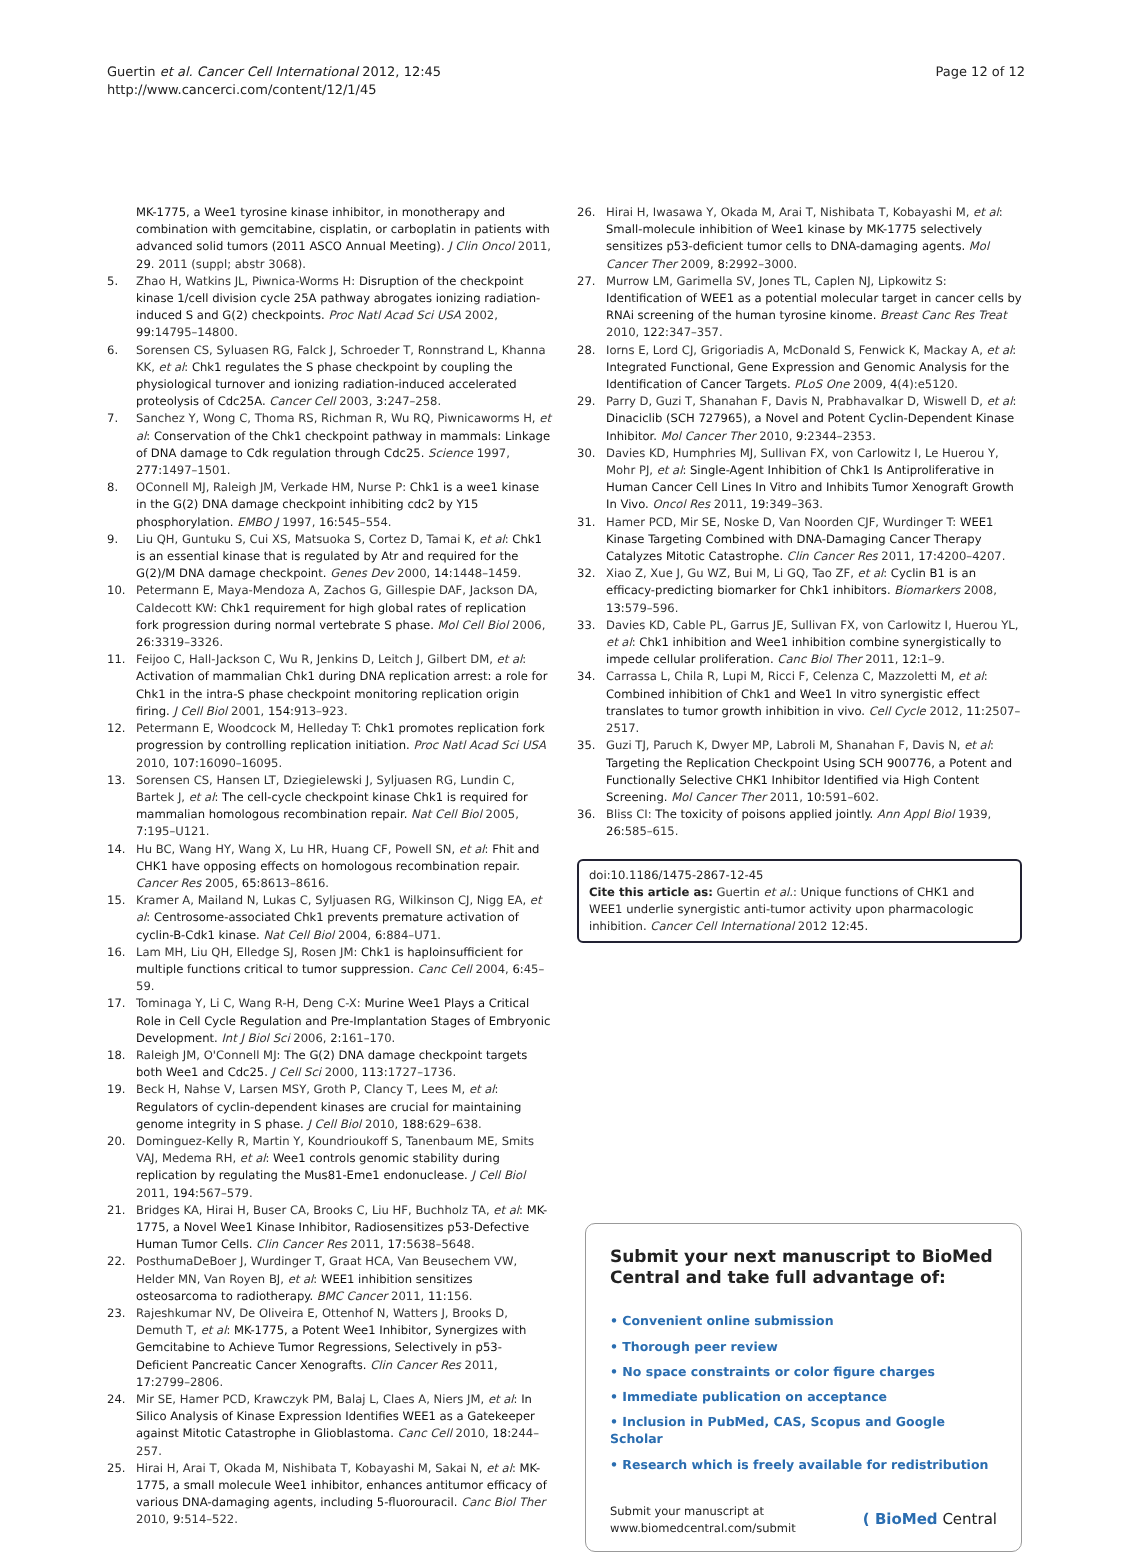Guertin et al. Cancer Cell International 2012, 12:45
http://www.cancerci.com/content/12/1/45
Page 12 of 12
MK-1775, a Wee1 tyrosine kinase inhibitor, in monotherapy and combination with gemcitabine, cisplatin, or carboplatin in patients with advanced solid tumors (2011 ASCO Annual Meeting). J Clin Oncol 2011, 29. 2011 (suppl; abstr 3068).
5. Zhao H, Watkins JL, Piwnica-Worms H: Disruption of the checkpoint kinase 1/cell division cycle 25A pathway abrogates ionizing radiation-induced S and G(2) checkpoints. Proc Natl Acad Sci USA 2002, 99: 14795–14800.
6. Sorensen CS, Syluasen RG, Falck J, Schroeder T, Ronnstrand L, Khanna KK, et al: Chk1 regulates the S phase checkpoint by coupling the physiological turnover and ionizing radiation-induced accelerated proteolysis of Cdc25A. Cancer Cell 2003, 3: 247–258.
7. Sanchez Y, Wong C, Thoma RS, Richman R, Wu RQ, Piwnicaworms H, et al: Conservation of the Chk1 checkpoint pathway in mammals: Linkage of DNA damage to Cdk regulation through Cdc25. Science 1997, 277: 1497–1501.
8. OConnell MJ, Raleigh JM, Verkade HM, Nurse P: Chk1 is a wee1 kinase in the G(2) DNA damage checkpoint inhibiting cdc2 by Y15 phosphorylation. EMBO J 1997, 16: 545–554.
9. Liu QH, Guntuku S, Cui XS, Matsuoka S, Cortez D, Tamai K, et al: Chk1 is an essential kinase that is regulated by Atr and required for the G(2)/M DNA damage checkpoint. Genes Dev 2000, 14: 1448–1459.
10. Petermann E, Maya-Mendoza A, Zachos G, Gillespie DAF, Jackson DA, Caldecott KW: Chk1 requirement for high global rates of replication fork progression during normal vertebrate S phase. Mol Cell Biol 2006, 26: 3319–3326.
11. Feijoo C, Hall-Jackson C, Wu R, Jenkins D, Leitch J, Gilbert DM, et al: Activation of mammalian Chk1 during DNA replication arrest: a role for Chk1 in the intra-S phase checkpoint monitoring replication origin firing. J Cell Biol 2001, 154: 913–923.
12. Petermann E, Woodcock M, Helleday T: Chk1 promotes replication fork progression by controlling replication initiation. Proc Natl Acad Sci USA 2010, 107: 16090–16095.
13. Sorensen CS, Hansen LT, Dziegielewski J, Syljuasen RG, Lundin C, Bartek J, et al: The cell-cycle checkpoint kinase Chk1 is required for mammalian homologous recombination repair. Nat Cell Biol 2005, 7: 195–U121.
14. Hu BC, Wang HY, Wang X, Lu HR, Huang CF, Powell SN, et al: Fhit and CHK1 have opposing effects on homologous recombination repair. Cancer Res 2005, 65: 8613–8616.
15. Kramer A, Mailand N, Lukas C, Syljuasen RG, Wilkinson CJ, Nigg EA, et al: Centrosome-associated Chk1 prevents premature activation of cyclin-B-Cdk1 kinase. Nat Cell Biol 2004, 6: 884–U71.
16. Lam MH, Liu QH, Elledge SJ, Rosen JM: Chk1 is haploinsufficient for multiple functions critical to tumor suppression. Canc Cell 2004, 6: 45–59.
17. Tominaga Y, Li C, Wang R-H, Deng C-X: Murine Wee1 Plays a Critical Role in Cell Cycle Regulation and Pre-Implantation Stages of Embryonic Development. Int J Biol Sci 2006, 2: 161–170.
18. Raleigh JM, O'Connell MJ: The G(2) DNA damage checkpoint targets both Wee1 and Cdc25. J Cell Sci 2000, 113: 1727–1736.
19. Beck H, Nahse V, Larsen MSY, Groth P, Clancy T, Lees M, et al: Regulators of cyclin-dependent kinases are crucial for maintaining genome integrity in S phase. J Cell Biol 2010, 188: 629–638.
20. Dominguez-Kelly R, Martin Y, Koundrioukoff S, Tanenbaum ME, Smits VAJ, Medema RH, et al: Wee1 controls genomic stability during replication by regulating the Mus81-Eme1 endonuclease. J Cell Biol 2011, 194: 567–579.
21. Bridges KA, Hirai H, Buser CA, Brooks C, Liu HF, Buchholz TA, et al: MK-1775, a Novel Wee1 Kinase Inhibitor, Radiosensitizes p53-Defective Human Tumor Cells. Clin Cancer Res 2011, 17: 5638–5648.
22. PosthumaDeBoer J, Wurdinger T, Graat HCA, Van Beusechem VW, Helder MN, Van Royen BJ, et al: WEE1 inhibition sensitizes osteosarcoma to radiotherapy. BMC Cancer 2011, 11: 156.
23. Rajeshkumar NV, De Oliveira E, Ottenhof N, Watters J, Brooks D, Demuth T, et al: MK-1775, a Potent Wee1 Inhibitor, Synergizes with Gemcitabine to Achieve Tumor Regressions, Selectively in p53-Deficient Pancreatic Cancer Xenografts. Clin Cancer Res 2011, 17: 2799–2806.
24. Mir SE, Hamer PCD, Krawczyk PM, Balaj L, Claes A, Niers JM, et al: In Silico Analysis of Kinase Expression Identifies WEE1 as a Gatekeeper against Mitotic Catastrophe in Glioblastoma. Canc Cell 2010, 18: 244–257.
25. Hirai H, Arai T, Okada M, Nishibata T, Kobayashi M, Sakai N, et al: MK-1775, a small molecule Wee1 inhibitor, enhances antitumor efficacy of various DNA-damaging agents, including 5-fluorouracil. Canc Biol Ther 2010, 9: 514–522.
26. Hirai H, Iwasawa Y, Okada M, Arai T, Nishibata T, Kobayashi M, et al: Small-molecule inhibition of Wee1 kinase by MK-1775 selectively sensitizes p53-deficient tumor cells to DNA-damaging agents. Mol Cancer Ther 2009, 8: 2992–3000.
27. Murrow LM, Garimella SV, Jones TL, Caplen NJ, Lipkowitz S: Identification of WEE1 as a potential molecular target in cancer cells by RNAi screening of the human tyrosine kinome. Breast Canc Res Treat 2010, 122: 347–357.
28. Iorns E, Lord CJ, Grigoriadis A, McDonald S, Fenwick K, Mackay A, et al: Integrated Functional, Gene Expression and Genomic Analysis for the Identification of Cancer Targets. PLoS One 2009, 4(4):e5120.
29. Parry D, Guzi T, Shanahan F, Davis N, Prabhavalkar D, Wiswell D, et al: Dinaciclib (SCH 727965), a Novel and Potent Cyclin-Dependent Kinase Inhibitor. Mol Cancer Ther 2010, 9: 2344–2353.
30. Davies KD, Humphries MJ, Sullivan FX, von Carlowitz I, Le Huerou Y, Mohr PJ, et al: Single-Agent Inhibition of Chk1 Is Antiproliferative in Human Cancer Cell Lines In Vitro and Inhibits Tumor Xenograft Growth In Vivo. Oncol Res 2011, 19: 349–363.
31. Hamer PCD, Mir SE, Noske D, Van Noorden CJF, Wurdinger T: WEE1 Kinase Targeting Combined with DNA-Damaging Cancer Therapy Catalyzes Mitotic Catastrophe. Clin Cancer Res 2011, 17: 4200–4207.
32. Xiao Z, Xue J, Gu WZ, Bui M, Li GQ, Tao ZF, et al: Cyclin B1 is an efficacy-predicting biomarker for Chk1 inhibitors. Biomarkers 2008, 13: 579–596.
33. Davies KD, Cable PL, Garrus JE, Sullivan FX, von Carlowitz I, Huerou YL, et al: Chk1 inhibition and Wee1 inhibition combine synergistically to impede cellular proliferation. Canc Biol Ther 2011, 12: 1–9.
34. Carrassa L, Chila R, Lupi M, Ricci F, Celenza C, Mazzoletti M, et al: Combined inhibition of Chk1 and Wee1 In vitro synergistic effect translates to tumor growth inhibition in vivo. Cell Cycle 2012, 11: 2507–2517.
35. Guzi TJ, Paruch K, Dwyer MP, Labroli M, Shanahan F, Davis N, et al: Targeting the Replication Checkpoint Using SCH 900776, a Potent and Functionally Selective CHK1 Inhibitor Identified via High Content Screening. Mol Cancer Ther 2011, 10: 591–602.
36. Bliss CI: The toxicity of poisons applied jointly. Ann Appl Biol 1939, 26: 585–615.
doi:10.1186/1475-2867-12-45
Cite this article as: Guertin et al.: Unique functions of CHK1 and WEE1 underlie synergistic anti-tumor activity upon pharmacologic inhibition. Cancer Cell International 2012 12:45.
Submit your next manuscript to BioMed Central and take full advantage of:
• Convenient online submission
• Thorough peer review
• No space constraints or color figure charges
• Immediate publication on acceptance
• Inclusion in PubMed, CAS, Scopus and Google Scholar
• Research which is freely available for redistribution
Submit your manuscript at
www.biomedcentral.com/submit
( BioMed Central